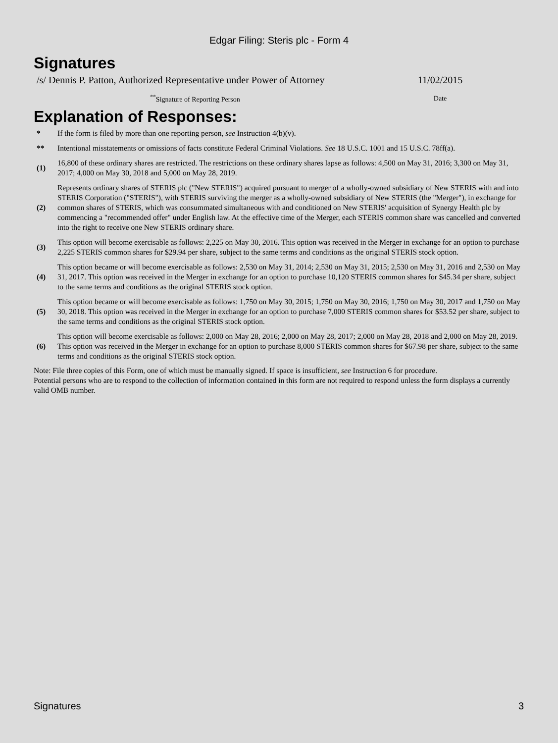Edgar Filing: Steris plc - Form 4
Signatures
| /s/ Dennis P. Patton, Authorized Representative under Power of Attorney | 11/02/2015 |
| <sup>**</sup> Signature of Reporting Person | Date |
Explanation of Responses:
| * | If the form is filed by more than one reporting person, see Instruction 4(b)(v). |
| ** | Intentional misstatements or omissions of facts constitute Federal Criminal Violations. See 18 U.S.C. 1001 and 15 U.S.C. 78ff(a). |
| (1) | 16,800 of these ordinary shares are restricted. The restrictions on these ordinary shares lapse as follows: 4,500 on May 31, 2016; 3,300 on May 31, 2017; 4,000 on May 30, 2018 and 5,000 on May 28, 2019. |
| (2) | Represents ordinary shares of STERIS plc ("New STERIS") acquired pursuant to merger of a wholly-owned subsidiary of New STERIS with and into STERIS Corporation ("STERIS"), with STERIS surviving the merger as a wholly-owned subsidiary of New STERIS (the "Merger"), in exchange for common shares of STERIS, which was consummated simultaneous with and conditioned on New STERIS' acquisition of Synergy Health plc by commencing a "recommended offer" under English law. At the effective time of the Merger, each STERIS common share was cancelled and converted into the right to receive one New STERIS ordinary share. |
| (3) | This option will become exercisable as follows: 2,225 on May 30, 2016. This option was received in the Merger in exchange for an option to purchase 2,225 STERIS common shares for $29.94 per share, subject to the same terms and conditions as the original STERIS stock option. |
| (4) | This option became or will become exercisable as follows: 2,530 on May 31, 2014; 2,530 on May 31, 2015; 2,530 on May 31, 2016 and 2,530 on May 31, 2017. This option was received in the Merger in exchange for an option to purchase 10,120 STERIS common shares for $45.34 per share, subject to the same terms and conditions as the original STERIS stock option. |
| (5) | This option became or will become exercisable as follows: 1,750 on May 30, 2015; 1,750 on May 30, 2016; 1,750 on May 30, 2017 and 1,750 on May 30, 2018. This option was received in the Merger in exchange for an option to purchase 7,000 STERIS common shares for $53.52 per share, subject to the same terms and conditions as the original STERIS stock option. |
| (6) | This option will become exercisable as follows: 2,000 on May 28, 2016; 2,000 on May 28, 2017; 2,000 on May 28, 2018 and 2,000 on May 28, 2019. This option was received in the Merger in exchange for an option to purchase 8,000 STERIS common shares for $67.98 per share, subject to the same terms and conditions as the original STERIS stock option. |
Note: File three copies of this Form, one of which must be manually signed. If space is insufficient, see Instruction 6 for procedure.
Potential persons who are to respond to the collection of information contained in this form are not required to respond unless the form displays a currently valid OMB number.
Signatures 3